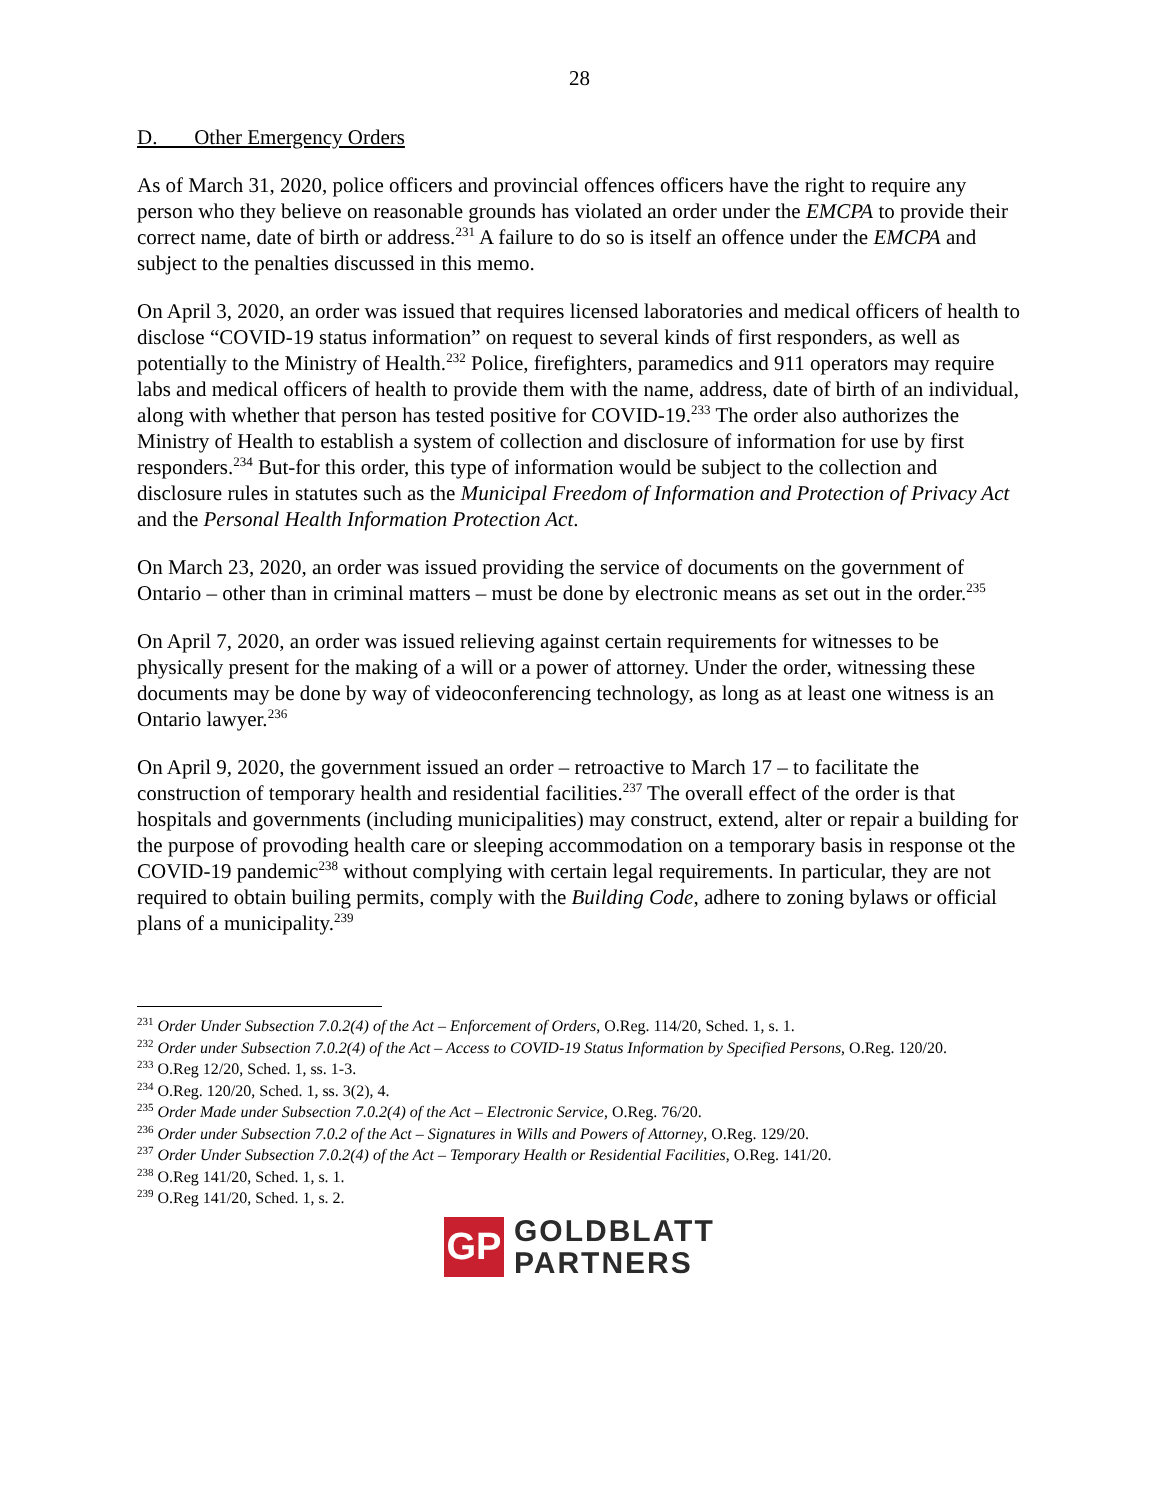28
D. Other Emergency Orders
As of March 31, 2020, police officers and provincial offences officers have the right to require any person who they believe on reasonable grounds has violated an order under the EMCPA to provide their correct name, date of birth or address.<sup>231</sup> A failure to do so is itself an offence under the EMCPA and subject to the penalties discussed in this memo.
On April 3, 2020, an order was issued that requires licensed laboratories and medical officers of health to disclose “COVID-19 status information” on request to several kinds of first responders, as well as potentially to the Ministry of Health.<sup>232</sup> Police, firefighters, paramedics and 911 operators may require labs and medical officers of health to provide them with the name, address, date of birth of an individual, along with whether that person has tested positive for COVID-19.<sup>233</sup> The order also authorizes the Ministry of Health to establish a system of collection and disclosure of information for use by first responders.<sup>234</sup> But-for this order, this type of information would be subject to the collection and disclosure rules in statutes such as the Municipal Freedom of Information and Protection of Privacy Act and the Personal Health Information Protection Act.
On March 23, 2020, an order was issued providing the service of documents on the government of Ontario – other than in criminal matters – must be done by electronic means as set out in the order.<sup>235</sup>
On April 7, 2020, an order was issued relieving against certain requirements for witnesses to be physically present for the making of a will or a power of attorney. Under the order, witnessing these documents may be done by way of videoconferencing technology, as long as at least one witness is an Ontario lawyer.<sup>236</sup>
On April 9, 2020, the government issued an order – retroactive to March 17 – to facilitate the construction of temporary health and residential facilities.<sup>237</sup> The overall effect of the order is that hospitals and governments (including municipalities) may construct, extend, alter or repair a building for the purpose of provoding health care or sleeping accommodation on a temporary basis in response ot the COVID-19 pandemic<sup>238</sup> without complying with certain legal requirements. In particular, they are not required to obtain builing permits, comply with the Building Code, adhere to zoning bylaws or official plans of a municipality.<sup>239</sup>
<sup>231</sup> Order Under Subsection 7.0.2(4) of the Act – Enforcement of Orders, O.Reg. 114/20, Sched. 1, s. 1.
<sup>232</sup> Order under Subsection 7.0.2(4) of the Act – Access to COVID-19 Status Information by Specified Persons, O.Reg. 120/20.
<sup>233</sup> O.Reg 12/20, Sched. 1, ss. 1-3.
<sup>234</sup> O.Reg. 120/20, Sched. 1, ss. 3(2), 4.
<sup>235</sup> Order Made under Subsection 7.0.2(4) of the Act – Electronic Service, O.Reg. 76/20.
<sup>236</sup> Order under Subsection 7.0.2 of the Act – Signatures in Wills and Powers of Attorney, O.Reg. 129/20.
<sup>237</sup> Order Under Subsection 7.0.2(4) of the Act – Temporary Health or Residential Facilities, O.Reg. 141/20.
<sup>238</sup> O.Reg 141/20, Sched. 1, s. 1.
<sup>239</sup> O.Reg 141/20, Sched. 1, s. 2.
GP
GOLDBLATT
PARTNERS